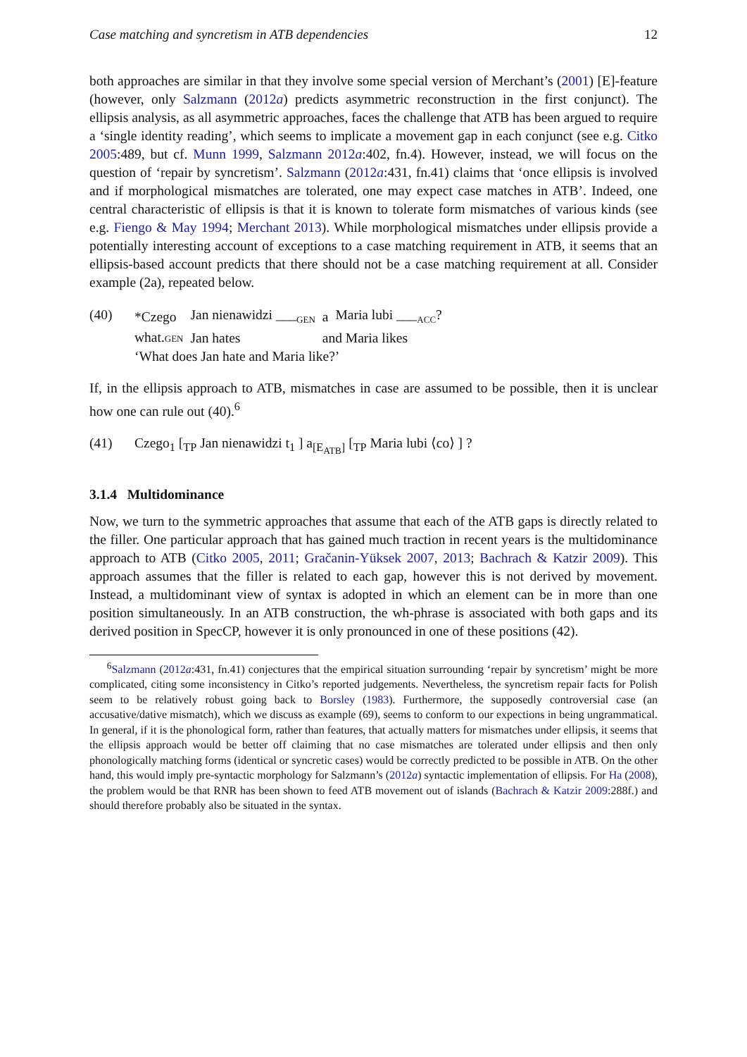Case matching and syncretism in ATB dependencies 12
both approaches are similar in that they involve some special version of Merchant’s (2001) [E]-feature (however, only Salzmann (2012a) predicts asymmetric reconstruction in the first conjunct). The ellipsis analysis, as all asymmetric approaches, faces the challenge that ATB has been argued to require a ‘single identity reading’, which seems to implicate a movement gap in each conjunct (see e.g. Citko 2005:489, but cf. Munn 1999, Salzmann 2012a:402, fn.4). However, instead, we will focus on the question of ‘repair by syncretism’. Salzmann (2012a:431, fn.41) claims that ‘once ellipsis is involved and if morphological mismatches are tolerated, one may expect case matches in ATB’. Indeed, one central characteristic of ellipsis is that it is known to tolerate form mismatches of various kinds (see e.g. Fiengo & May 1994; Merchant 2013). While morphological mismatches under ellipsis provide a potentially interesting account of exceptions to a case matching requirement in ATB, it seems that an ellipsis-based account predicts that there should not be a case matching requirement at all. Consider example (2a), repeated below.
(40)
| *Czego | Jan nienawidzi ___<sub>GEN</sub> | a | Maria lubi ___<sub>ACC</sub>? |
| what. GEN | Jan hates | and Maria likes | |
‘What does Jan hate and Maria like?’
If, in the ellipsis approach to ATB, mismatches in case are assumed to be possible, then it is unclear how one can rule out (40).<sup>6</sup>
(41) Czego<sub>1</sub> [<sub>TP</sub> Jan nienawidzi t<sub>1</sub> ] a<sub>[E<sub>ATB</sub>]</sub> [<sub>TP</sub> Maria lubi ⟨co⟩ ] ?
3.1.4 Multidominance
Now, we turn to the symmetric approaches that assume that each of the ATB gaps is directly related to the filler. One particular approach that has gained much traction in recent years is the multidominance approach to ATB (Citko 2005, 2011; Gračanin-Yüksek 2007, 2013; Bachrach & Katzir 2009). This approach assumes that the filler is related to each gap, however this is not derived by movement. Instead, a multidominant view of syntax is adopted in which an element can be in more than one position simultaneously. In an ATB construction, the wh-phrase is associated with both gaps and its derived position in SpecCP, however it is only pronounced in one of these positions (42).
<sup>6</sup> Salzmann (2012a:431, fn.41) conjectures that the empirical situation surrounding ‘repair by syncretism’ might be more complicated, citing some inconsistency in Citko’s reported judgements. Nevertheless, the syncretism repair facts for Polish seem to be relatively robust going back to Borsley (1983). Furthermore, the supposedly controversial case (an accusative/dative mismatch), which we discuss as example (69), seems to conform to our expections in being ungrammatical. In general, if it is the phonological form, rather than features, that actually matters for mismatches under ellipsis, it seems that the ellipsis approach would be better off claiming that no case mismatches are tolerated under ellipsis and then only phonologically matching forms (identical or syncretic cases) would be correctly predicted to be possible in ATB. On the other hand, this would imply pre-syntactic morphology for Salzmann’s (2012a) syntactic implementation of ellipsis. For Ha (2008), the problem would be that RNR has been shown to feed ATB movement out of islands (Bachrach & Katzir 2009:288f.) and should therefore probably also be situated in the syntax.